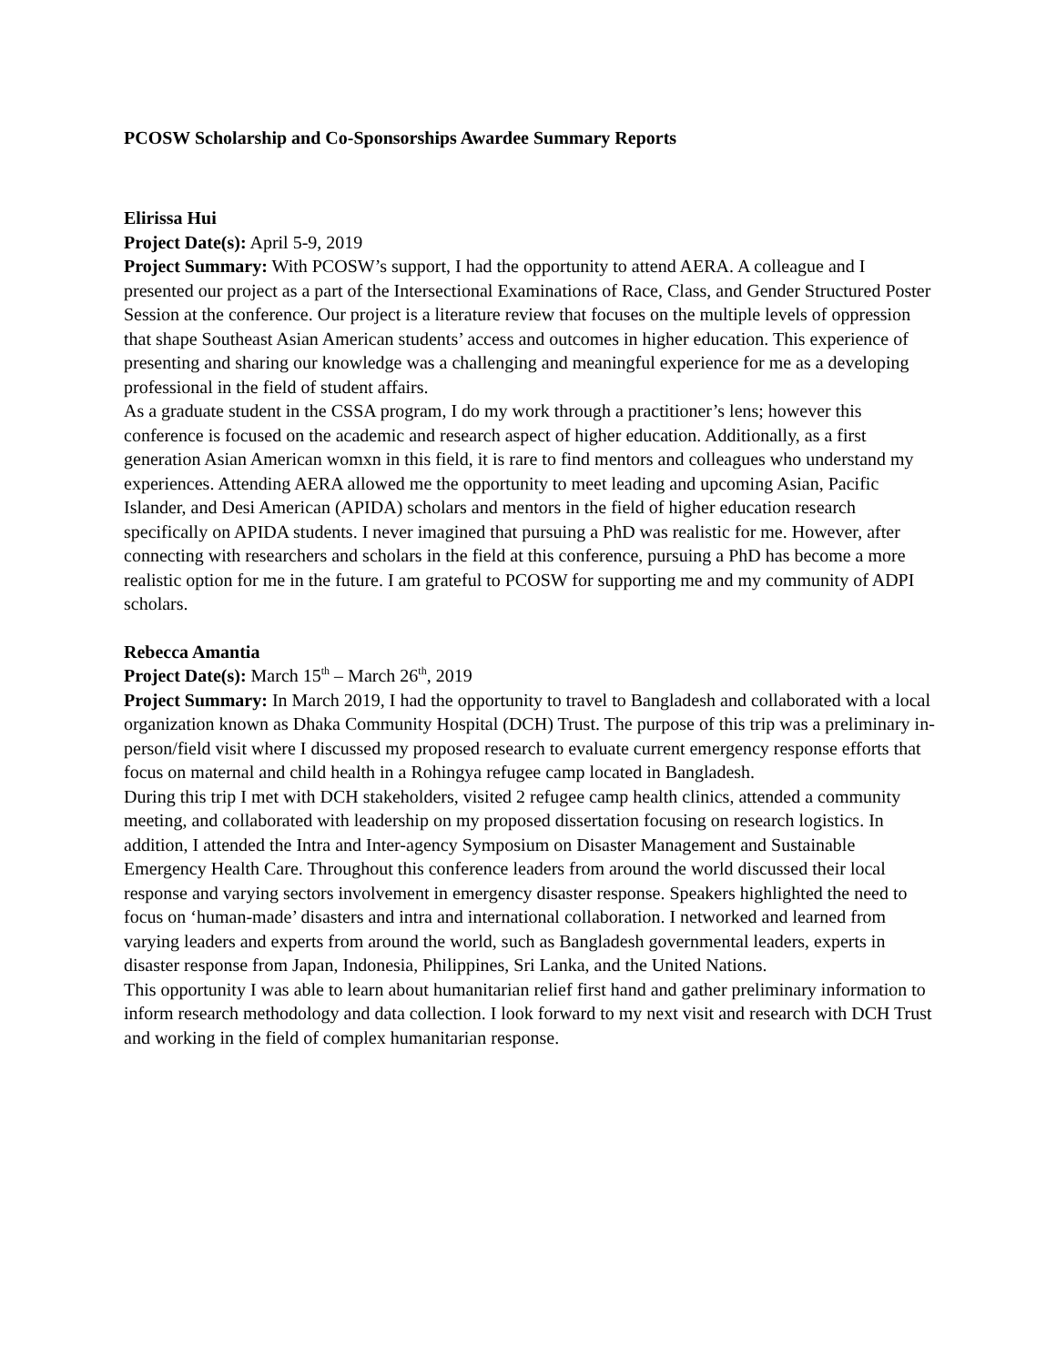PCOSW Scholarship and Co-Sponsorships Awardee Summary Reports
Elirissa Hui
Project Date(s): April 5-9, 2019
Project Summary: With PCOSW’s support, I had the opportunity to attend AERA. A colleague and I presented our project as a part of the Intersectional Examinations of Race, Class, and Gender Structured Poster Session at the conference. Our project is a literature review that focuses on the multiple levels of oppression that shape Southeast Asian American students’ access and outcomes in higher education. This experience of presenting and sharing our knowledge was a challenging and meaningful experience for me as a developing professional in the field of student affairs.
As a graduate student in the CSSA program, I do my work through a practitioner’s lens; however this conference is focused on the academic and research aspect of higher education. Additionally, as a first generation Asian American womxn in this field, it is rare to find mentors and colleagues who understand my experiences. Attending AERA allowed me the opportunity to meet leading and upcoming Asian, Pacific Islander, and Desi American (APIDA) scholars and mentors in the field of higher education research specifically on APIDA students. I never imagined that pursuing a PhD was realistic for me. However, after connecting with researchers and scholars in the field at this conference, pursuing a PhD has become a more realistic option for me in the future. I am grateful to PCOSW for supporting me and my community of ADPI scholars.
Rebecca Amantia
Project Date(s): March 15<sup>th</sup> – March 26<sup>th</sup>, 2019
Project Summary: In March 2019, I had the opportunity to travel to Bangladesh and collaborated with a local organization known as Dhaka Community Hospital (DCH) Trust. The purpose of this trip was a preliminary in-person/field visit where I discussed my proposed research to evaluate current emergency response efforts that focus on maternal and child health in a Rohingya refugee camp located in Bangladesh.
During this trip I met with DCH stakeholders, visited 2 refugee camp health clinics, attended a community meeting, and collaborated with leadership on my proposed dissertation focusing on research logistics. In addition, I attended the Intra and Inter-agency Symposium on Disaster Management and Sustainable Emergency Health Care. Throughout this conference leaders from around the world discussed their local response and varying sectors involvement in emergency disaster response. Speakers highlighted the need to focus on ‘human-made’ disasters and intra and international collaboration. I networked and learned from varying leaders and experts from around the world, such as Bangladesh governmental leaders, experts in disaster response from Japan, Indonesia, Philippines, Sri Lanka, and the United Nations.
This opportunity I was able to learn about humanitarian relief first hand and gather preliminary information to inform research methodology and data collection. I look forward to my next visit and research with DCH Trust and working in the field of complex humanitarian response.